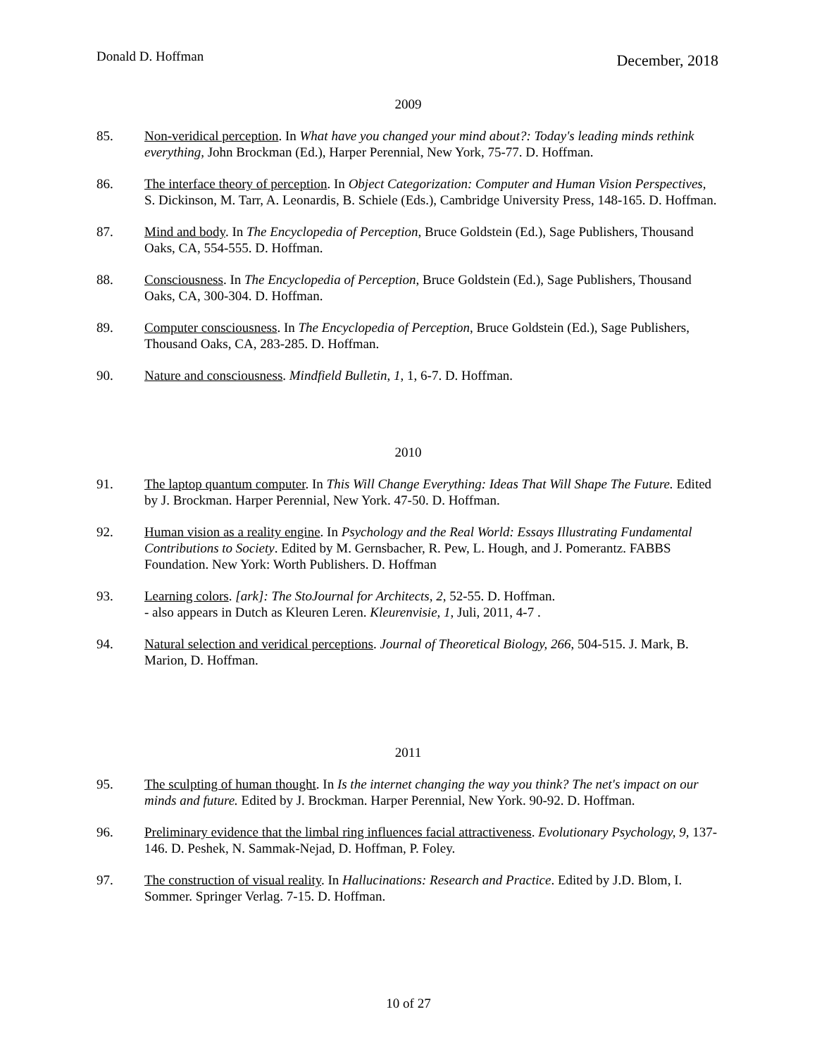Donald D. Hoffman December, 2018
2009
85. Non-veridical perception. In What have you changed your mind about?: Today's leading minds rethink everything, John Brockman (Ed.), Harper Perennial, New York, 75-77. D. Hoffman.
86. The interface theory of perception. In Object Categorization: Computer and Human Vision Perspectives, S. Dickinson, M. Tarr, A. Leonardis, B. Schiele (Eds.), Cambridge University Press, 148-165. D. Hoffman.
87. Mind and body. In The Encyclopedia of Perception, Bruce Goldstein (Ed.), Sage Publishers, Thousand Oaks, CA, 554-555. D. Hoffman.
88. Consciousness. In The Encyclopedia of Perception, Bruce Goldstein (Ed.), Sage Publishers, Thousand Oaks, CA, 300-304. D. Hoffman.
89. Computer consciousness. In The Encyclopedia of Perception, Bruce Goldstein (Ed.), Sage Publishers, Thousand Oaks, CA, 283-285. D. Hoffman.
90. Nature and consciousness. Mindfield Bulletin, 1, 1, 6-7. D. Hoffman.
2010
91. The laptop quantum computer. In This Will Change Everything: Ideas That Will Shape The Future. Edited by J. Brockman. Harper Perennial, New York. 47-50. D. Hoffman.
92. Human vision as a reality engine. In Psychology and the Real World: Essays Illustrating Fundamental Contributions to Society. Edited by M. Gernsbacher, R. Pew, L. Hough, and J. Pomerantz. FABBS Foundation. New York: Worth Publishers. D. Hoffman
93. Learning colors. [ark]: The StoJournal for Architects, 2, 52-55. D. Hoffman.
- also appears in Dutch as Kleuren Leren. Kleurenvisie, 1, Juli, 2011, 4-7 .
94. Natural selection and veridical perceptions. Journal of Theoretical Biology, 266, 504-515. J. Mark, B. Marion, D. Hoffman.
2011
95. The sculpting of human thought. In Is the internet changing the way you think? The net's impact on our minds and future. Edited by J. Brockman. Harper Perennial, New York. 90-92. D. Hoffman.
96. Preliminary evidence that the limbal ring influences facial attractiveness. Evolutionary Psychology, 9, 137-146. D. Peshek, N. Sammak-Nejad, D. Hoffman, P. Foley.
97. The construction of visual reality. In Hallucinations: Research and Practice. Edited by J.D. Blom, I. Sommer. Springer Verlag. 7-15. D. Hoffman.
10 of 27